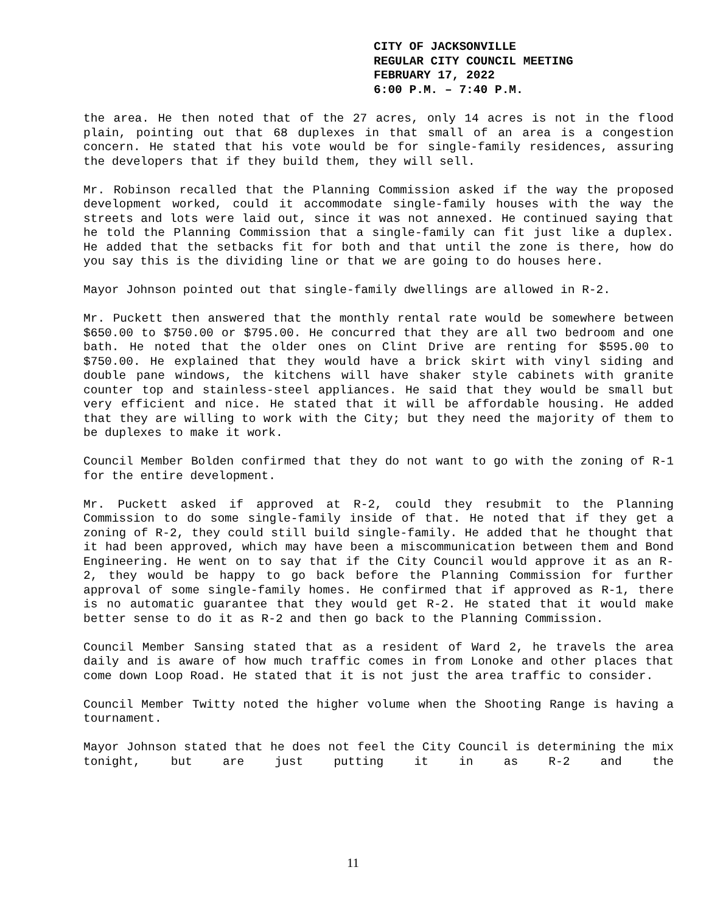CITY OF JACKSONVILLE
REGULAR CITY COUNCIL MEETING
FEBRUARY 17, 2022
6:00 P.M. – 7:40 P.M.
the area. He then noted that of the 27 acres, only 14 acres is not in the flood plain, pointing out that 68 duplexes in that small of an area is a congestion concern. He stated that his vote would be for single-family residences, assuring the developers that if they build them, they will sell.
Mr. Robinson recalled that the Planning Commission asked if the way the proposed development worked, could it accommodate single-family houses with the way the streets and lots were laid out, since it was not annexed. He continued saying that he told the Planning Commission that a single-family can fit just like a duplex. He added that the setbacks fit for both and that until the zone is there, how do you say this is the dividing line or that we are going to do houses here.
Mayor Johnson pointed out that single-family dwellings are allowed in R-2.
Mr. Puckett then answered that the monthly rental rate would be somewhere between $650.00 to $750.00 or $795.00. He concurred that they are all two bedroom and one bath. He noted that the older ones on Clint Drive are renting for $595.00 to $750.00. He explained that they would have a brick skirt with vinyl siding and double pane windows, the kitchens will have shaker style cabinets with granite counter top and stainless-steel appliances. He said that they would be small but very efficient and nice. He stated that it will be affordable housing. He added that they are willing to work with the City; but they need the majority of them to be duplexes to make it work.
Council Member Bolden confirmed that they do not want to go with the zoning of R-1 for the entire development.
Mr. Puckett asked if approved at R-2, could they resubmit to the Planning Commission to do some single-family inside of that. He noted that if they get a zoning of R-2, they could still build single-family. He added that he thought that it had been approved, which may have been a miscommunication between them and Bond Engineering. He went on to say that if the City Council would approve it as an R-2, they would be happy to go back before the Planning Commission for further approval of some single-family homes. He confirmed that if approved as R-1, there is no automatic guarantee that they would get R-2. He stated that it would make better sense to do it as R-2 and then go back to the Planning Commission.
Council Member Sansing stated that as a resident of Ward 2, he travels the area daily and is aware of how much traffic comes in from Lonoke and other places that come down Loop Road. He stated that it is not just the area traffic to consider.
Council Member Twitty noted the higher volume when the Shooting Range is having a tournament.
Mayor Johnson stated that he does not feel the City Council is determining the mix tonight, but are just putting it in as R-2 and the
11